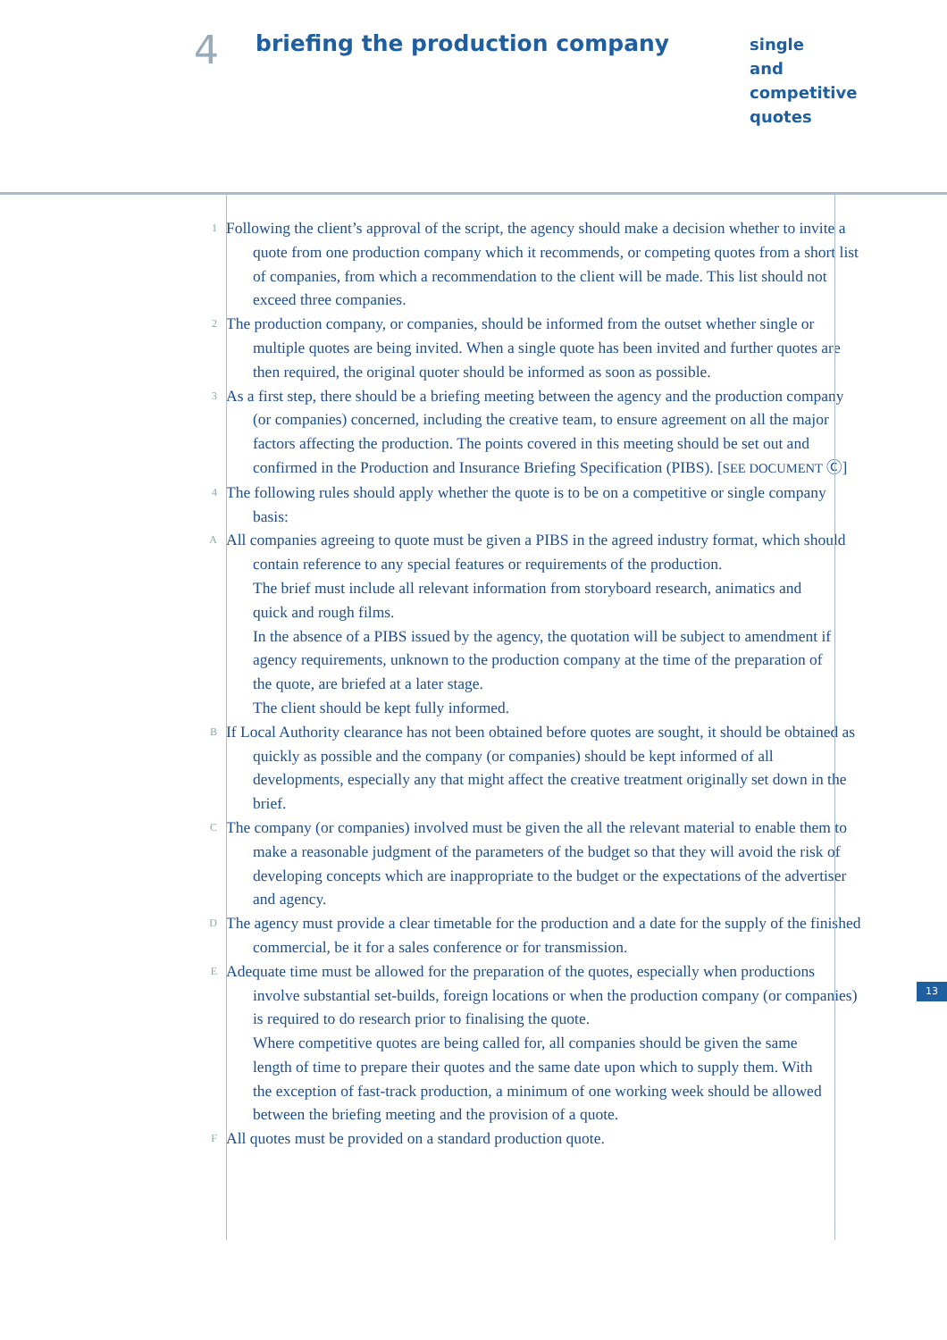4
briefing the production company
single
and
competitive
quotes
1
Following the client’s approval of the script, the agency should make a decision whether to invite a quote from one production company which it recommends, or competing quotes from a short list of companies, from which a recommendation to the client will be made. This list should not exceed three companies.
2
The production company, or companies, should be informed from the outset whether single or multiple quotes are being invited. When a single quote has been invited and further quotes are then required, the original quoter should be informed as soon as possible.
3
As a first step, there should be a briefing meeting between the agency and the production company (or companies) concerned, including the creative team, to ensure agreement on all the major factors affecting the production. The points covered in this meeting should be set out and confirmed in the Production and Insurance Briefing Specification (PIBS). [SEE DOCUMENT Ⓒ]
4
The following rules should apply whether the quote is to be on a competitive or single company basis:
A
All companies agreeing to quote must be given a PIBS in the agreed industry format, which should contain reference to any special features or requirements of the production.
The brief must include all relevant information from storyboard research, animatics and quick and rough films.
In the absence of a PIBS issued by the agency, the quotation will be subject to amendment if agency requirements, unknown to the production company at the time of the preparation of the quote, are briefed at a later stage.
The client should be kept fully informed.
B
If Local Authority clearance has not been obtained before quotes are sought, it should be obtained as quickly as possible and the company (or companies) should be kept informed of all developments, especially any that might affect the creative treatment originally set down in the brief.
C
The company (or companies) involved must be given the all the relevant material to enable them to make a reasonable judgment of the parameters of the budget so that they will avoid the risk of developing concepts which are inappropriate to the budget or the expectations of the advertiser and agency.
D
The agency must provide a clear timetable for the production and a date for the supply of the finished commercial, be it for a sales conference or for transmission.
E
Adequate time must be allowed for the preparation of the quotes, especially when productions involve substantial set-builds, foreign locations or when the production company (or companies) is required to do research prior to finalising the quote.
Where competitive quotes are being called for, all companies should be given the same length of time to prepare their quotes and the same date upon which to supply them. With the exception of fast-track production, a minimum of one working week should be allowed between the briefing meeting and the provision of a quote.
F
All quotes must be provided on a standard production quote.
13